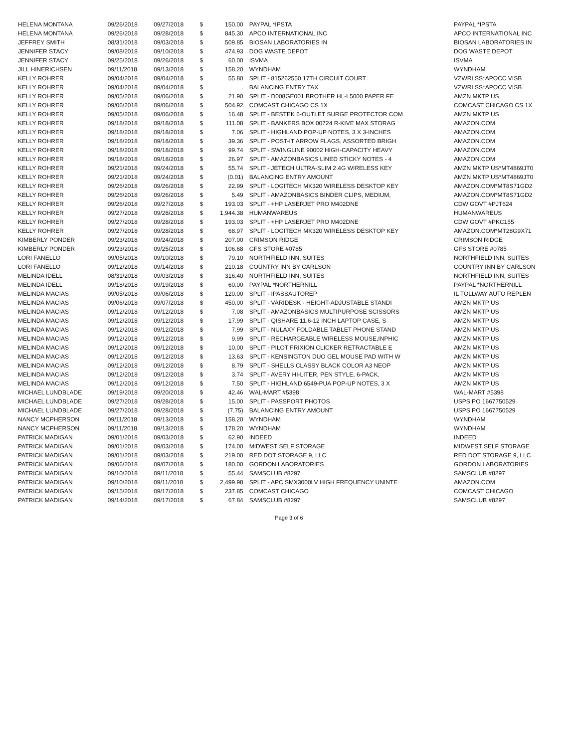| HELENA MONTANA | 09/26/2018 | 09/27/2018 | $ | 150.00 | PAYPAL *IPSTA | PAYPAL *IPSTA |
| HELENA MONTANA | 09/26/2018 | 09/28/2018 | $ | 845.30 | APCO INTERNATIONAL INC | APCO INTERNATIONAL INC |
| JEFFREY SMITH | 08/31/2018 | 09/03/2018 | $ | 509.85 | BIOSAN LABORATORIES IN | BIOSAN LABORATORIES IN |
| JENNIFER STACY | 09/08/2018 | 09/10/2018 | $ | 474.93 | DOG WASTE DEPOT | DOG WASTE DEPOT |
| JENNIFER STACY | 09/25/2018 | 09/26/2018 | $ | 60.00 | ISVMA | ISVMA |
| JILL HINERICHSEN | 09/11/2018 | 09/13/2018 | $ | 158.20 | WYNDHAM | WYNDHAM |
| KELLY ROHRER | 09/04/2018 | 09/04/2018 | $ | 55.80 | SPLIT - 815262550,17TH CIRCUIT COURT | VZWRLSS*APOCC VISB |
| KELLY ROHRER | 09/04/2018 | 09/04/2018 | $ | . | BALANCING ENTRY TAX | VZWRLSS*APOCC VISB |
| KELLY ROHRER | 09/05/2018 | 09/06/2018 | $ | 21.90 | SPLIT - D008GE001 BROTHER HL-L5000 PAPER FE | AMZN MKTP US |
| KELLY ROHRER | 09/06/2018 | 09/06/2018 | $ | 504.92 | COMCAST CHICAGO CS 1X | COMCAST CHICAGO CS 1X |
| KELLY ROHRER | 09/05/2018 | 09/06/2018 | $ | 16.48 | SPLIT - BESTEK 6-OUTLET SURGE PROTECTOR COM | AMZN MKTP US |
| KELLY ROHRER | 09/18/2018 | 09/18/2018 | $ | 111.08 | SPLIT - BANKERS BOX 00724 R-KIVE MAX STORAG | AMAZON.COM |
| KELLY ROHRER | 09/18/2018 | 09/18/2018 | $ | 7.06 | SPLIT - HIGHLAND POP-UP NOTES, 3 X 3-INCHES | AMAZON.COM |
| KELLY ROHRER | 09/18/2018 | 09/18/2018 | $ | 39.36 | SPLIT - POST-IT ARROW FLAGS, ASSORTED BRIGH | AMAZON.COM |
| KELLY ROHRER | 09/18/2018 | 09/18/2018 | $ | 99.74 | SPLIT - SWINGLINE 90002 HIGH-CAPACITY HEAVY | AMAZON.COM |
| KELLY ROHRER | 09/18/2018 | 09/18/2018 | $ | 26.97 | SPLIT - AMAZONBASICS LINED STICKY NOTES - 4 | AMAZON.COM |
| KELLY ROHRER | 09/21/2018 | 09/24/2018 | $ | 55.74 | SPLIT - JETECH ULTRA-SLIM 2.4G WIRELESS KEY | AMZN MKTP US*MT4869JT0 |
| KELLY ROHRER | 09/21/2018 | 09/24/2018 | $ | (0.01) | BALANCING ENTRY AMOUNT | AMZN MKTP US*MT4869JT0 |
| KELLY ROHRER | 09/26/2018 | 09/26/2018 | $ | 22.99 | SPLIT - LOGITECH MK320 WIRELESS DESKTOP KEY | AMAZON.COM*MT8S71GD2 |
| KELLY ROHRER | 09/26/2018 | 09/26/2018 | $ | 5.49 | SPLIT - AMAZONBASICS BINDER CLIPS, MEDIUM, | AMAZON.COM*MT8S71GD2 |
| KELLY ROHRER | 09/26/2018 | 09/27/2018 | $ | 193.03 | SPLIT - +HP LASERJET PRO M402DNE | CDW GOVT #PJT624 |
| KELLY ROHRER | 09/27/2018 | 09/28/2018 | $ | 1,944.38 | HUMANWAREUS | HUMANWAREUS |
| KELLY ROHRER | 09/27/2018 | 09/28/2018 | $ | 193.03 | SPLIT - +HP LASERJET PRO M402DNE | CDW GOVT #PKC155 |
| KELLY ROHRER | 09/27/2018 | 09/28/2018 | $ | 68.97 | SPLIT - LOGITECH MK320 WIRELESS DESKTOP KEY | AMAZON.COM*MT28G9X71 |
| KIMBERLY PONDER | 09/23/2018 | 09/24/2018 | $ | 207.00 | CRIMSON RIDGE | CRIMSON RIDGE |
| KIMBERLY PONDER | 09/23/2018 | 09/25/2018 | $ | 106.68 | GFS STORE #0785 | GFS STORE #0785 |
| LORI FANELLO | 09/05/2018 | 09/10/2018 | $ | 79.10 | NORTHFIELD INN, SUITES | NORTHFIELD INN, SUITES |
| LORI FANELLO | 09/12/2018 | 09/14/2018 | $ | 210.18 | COUNTRY INN BY CARLSON | COUNTRY INN BY CARLSON |
| MELINDA IDELL | 08/31/2018 | 09/03/2018 | $ | 316.40 | NORTHFIELD INN, SUITES | NORTHFIELD INN, SUITES |
| MELINDA IDELL | 09/18/2018 | 09/19/2018 | $ | 60.00 | PAYPAL *NORTHERNILL | PAYPAL *NORTHERNILL |
| MELINDA MACIAS | 09/05/2018 | 09/06/2018 | $ | 120.00 | SPLIT - IPASSAUTOREP | IL TOLLWAY AUTO REPLEN |
| MELINDA MACIAS | 09/06/2018 | 09/07/2018 | $ | 450.00 | SPLIT - VARIDESK - HEIGHT-ADJUSTABLE STANDI | AMZN MKTP US |
| MELINDA MACIAS | 09/12/2018 | 09/12/2018 | $ | 7.08 | SPLIT - AMAZONBASICS MULTIPURPOSE SCISSORS | AMZN MKTP US |
| MELINDA MACIAS | 09/12/2018 | 09/12/2018 | $ | 17.99 | SPLIT - QISHARE 11.6-12 INCH LAPTOP CASE, S | AMZN MKTP US |
| MELINDA MACIAS | 09/12/2018 | 09/12/2018 | $ | 7.99 | SPLIT - NULAXY FOLDABLE TABLET PHONE STAND | AMZN MKTP US |
| MELINDA MACIAS | 09/12/2018 | 09/12/2018 | $ | 9.99 | SPLIT - RECHARGEABLE WIRELESS MOUSE,INPHIC | AMZN MKTP US |
| MELINDA MACIAS | 09/12/2018 | 09/12/2018 | $ | 10.00 | SPLIT - PILOT FRIXION CLICKER RETRACTABLE E | AMZN MKTP US |
| MELINDA MACIAS | 09/12/2018 | 09/12/2018 | $ | 13.63 | SPLIT - KENSINGTON DUO GEL MOUSE PAD WITH W | AMZN MKTP US |
| MELINDA MACIAS | 09/12/2018 | 09/12/2018 | $ | 8.79 | SPLIT - SHELLS CLASSY BLACK COLOR A3 NEOP | AMZN MKTP US |
| MELINDA MACIAS | 09/12/2018 | 09/12/2018 | $ | 3.74 | SPLIT - AVERY HI-LITER, PEN STYLE, 6-PACK, | AMZN MKTP US |
| MELINDA MACIAS | 09/12/2018 | 09/12/2018 | $ | 7.50 | SPLIT - HIGHLAND 6549-PUA POP-UP NOTES, 3 X | AMZN MKTP US |
| MICHAEL LUNDBLADE | 09/19/2018 | 09/20/2018 | $ | 42.46 | WAL-MART #5398 | WAL-MART #5398 |
| MICHAEL LUNDBLADE | 09/27/2018 | 09/28/2018 | $ | 15.00 | SPLIT - PASSPORT PHOTOS | USPS PO 1667750529 |
| MICHAEL LUNDBLADE | 09/27/2018 | 09/28/2018 | $ | (7.75) | BALANCING ENTRY AMOUNT | USPS PO 1667750529 |
| NANCY MCPHERSON | 09/11/2018 | 09/13/2018 | $ | 158.20 | WYNDHAM | WYNDHAM |
| NANCY MCPHERSON | 09/11/2018 | 09/13/2018 | $ | 178.20 | WYNDHAM | WYNDHAM |
| PATRICK MADIGAN | 09/01/2018 | 09/03/2018 | $ | 62.90 | INDEED | INDEED |
| PATRICK MADIGAN | 09/01/2018 | 09/03/2018 | $ | 174.00 | MIDWEST SELF STORAGE | MIDWEST SELF STORAGE |
| PATRICK MADIGAN | 09/01/2018 | 09/03/2018 | $ | 219.00 | RED DOT STORAGE 9, LLC | RED DOT STORAGE 9, LLC |
| PATRICK MADIGAN | 09/06/2018 | 09/07/2018 | $ | 180.00 | GORDON LABORATORIES | GORDON LABORATORIES |
| PATRICK MADIGAN | 09/10/2018 | 09/11/2018 | $ | 55.44 | SAMSCLUB #8297 | SAMSCLUB #8297 |
| PATRICK MADIGAN | 09/10/2018 | 09/11/2018 | $ | 2,499.98 | SPLIT - APC SMX3000LV HIGH FREQUENCY UNINTE | AMAZON.COM |
| PATRICK MADIGAN | 09/15/2018 | 09/17/2018 | $ | 237.85 | COMCAST CHICAGO | COMCAST CHICAGO |
| PATRICK MADIGAN | 09/14/2018 | 09/17/2018 | $ | 67.84 | SAMSCLUB #8297 | SAMSCLUB #8297 |
Page 3 of 6